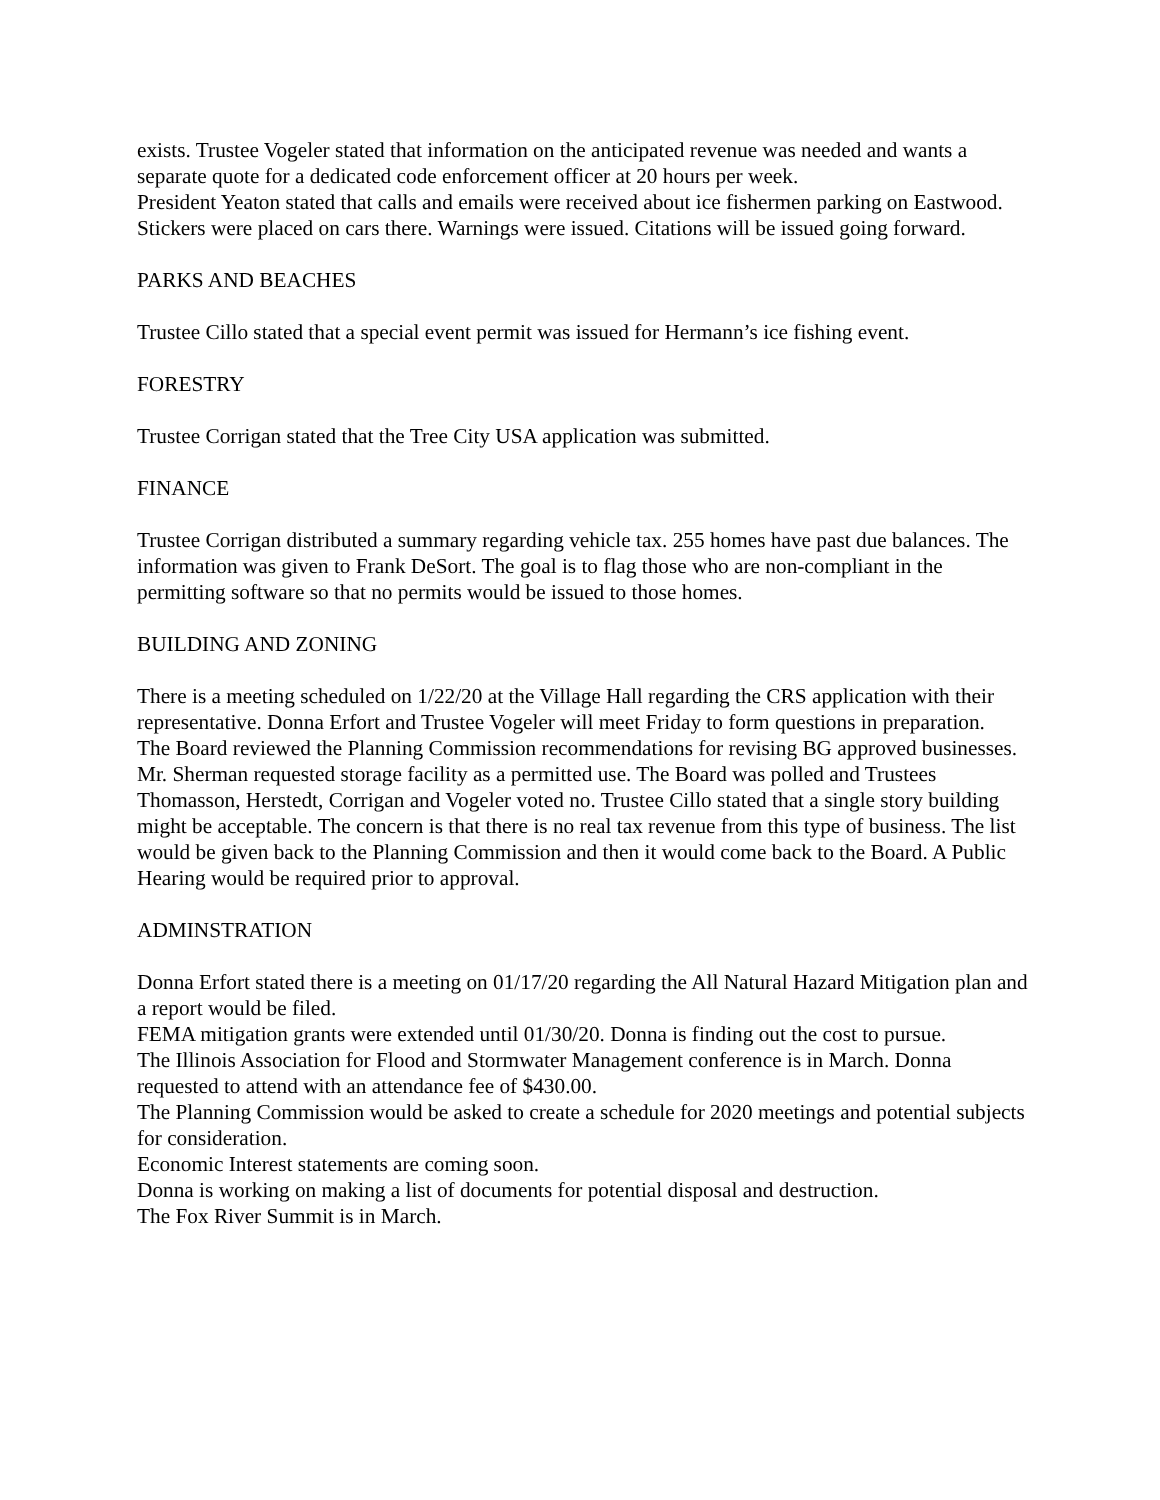exists. Trustee Vogeler stated that information on the anticipated revenue was needed and wants a separate quote for a dedicated code enforcement officer at 20 hours per week.
President Yeaton stated that calls and emails were received about ice fishermen parking on Eastwood. Stickers were placed on cars there. Warnings were issued. Citations will be issued going forward.
PARKS AND BEACHES
Trustee Cillo stated that a special event permit was issued for Hermann’s ice fishing event.
FORESTRY
Trustee Corrigan stated that the Tree City USA application was submitted.
FINANCE
Trustee Corrigan distributed a summary regarding vehicle tax. 255 homes have past due balances. The information was given to Frank DeSort. The goal is to flag those who are non-compliant in the permitting software so that no permits would be issued to those homes.
BUILDING AND ZONING
There is a meeting scheduled on 1/22/20 at the Village Hall regarding the CRS application with their representative. Donna Erfort and Trustee Vogeler will meet Friday to form questions in preparation.
The Board reviewed the Planning Commission recommendations for revising BG approved businesses. Mr. Sherman requested storage facility as a permitted use. The Board was polled and Trustees Thomasson, Herstedt, Corrigan and Vogeler voted no. Trustee Cillo stated that a single story building might be acceptable. The concern is that there is no real tax revenue from this type of business. The list would be given back to the Planning Commission and then it would come back to the Board. A Public Hearing would be required prior to approval.
ADMINSTRATION
Donna Erfort stated there is a meeting on 01/17/20 regarding the All Natural Hazard Mitigation plan and a report would be filed.
FEMA mitigation grants were extended until 01/30/20. Donna is finding out the cost to pursue.
The Illinois Association for Flood and Stormwater Management conference is in March. Donna requested to attend with an attendance fee of $430.00.
The Planning Commission would be asked to create a schedule for 2020 meetings and potential subjects for consideration.
Economic Interest statements are coming soon.
Donna is working on making a list of documents for potential disposal and destruction.
The Fox River Summit is in March.